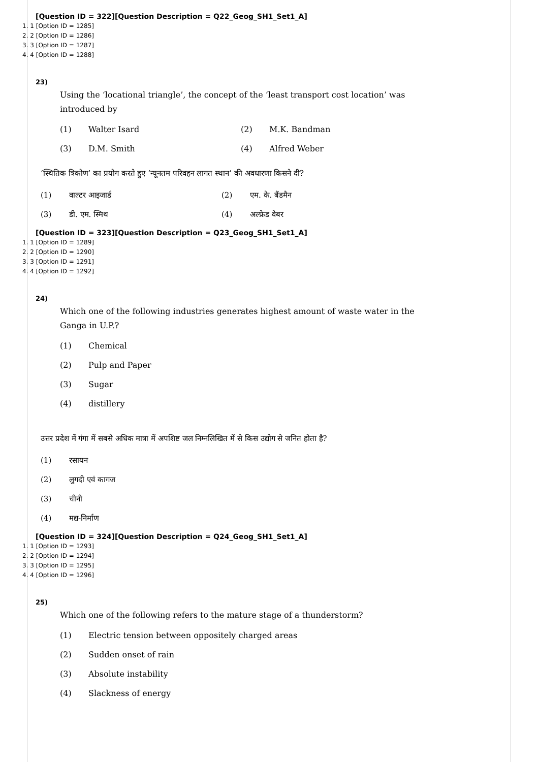[Question ID = 322][Question Description = Q22_Geog_SH1_Set1_A]
1. 1 [Option ID = 1285]
2. 2 [Option ID = 1286]
3. 3 [Option ID = 1287]
4. 4 [Option ID = 1288]
23)
Using the ‘locational triangle’, the concept of the ‘least transport cost location’ was introduced by
(1) Walter Isard (2) M.K. Bandman
(3) D.M. Smith (4) Alfred Weber
‘स्थितिक त्रिकोण’ का प्रयोग करते हुए ‘न्यूनतम परिवहन लागत स्थान’ की अवधारणा किसने दी?
(1) वाल्टर आइजार्ड (2) एम. के. बैंडमैन
(3) डी. एम. स्मिथ (4) अल्फ्रेड वेबर
[Question ID = 323][Question Description = Q23_Geog_SH1_Set1_A]
1. 1 [Option ID = 1289]
2. 2 [Option ID = 1290]
3. 3 [Option ID = 1291]
4. 4 [Option ID = 1292]
24)
Which one of the following industries generates highest amount of waste water in the Ganga in U.P.?
(1) Chemical
(2) Pulp and Paper
(3) Sugar
(4) distillery
उत्तर प्रदेश में गंगा में सबसे अधिक मात्रा में अपशिष्ट जल निम्नलिखित में से किस उद्योग से जनित होता है?
(1) रसायन
(2) लुगदी एवं कागज
(3) चीनी
(4) मद्य-निर्माण
[Question ID = 324][Question Description = Q24_Geog_SH1_Set1_A]
1. 1 [Option ID = 1293]
2. 2 [Option ID = 1294]
3. 3 [Option ID = 1295]
4. 4 [Option ID = 1296]
25)
Which one of the following refers to the mature stage of a thunderstorm?
(1) Electric tension between oppositely charged areas
(2) Sudden onset of rain
(3) Absolute instability
(4) Slackness of energy